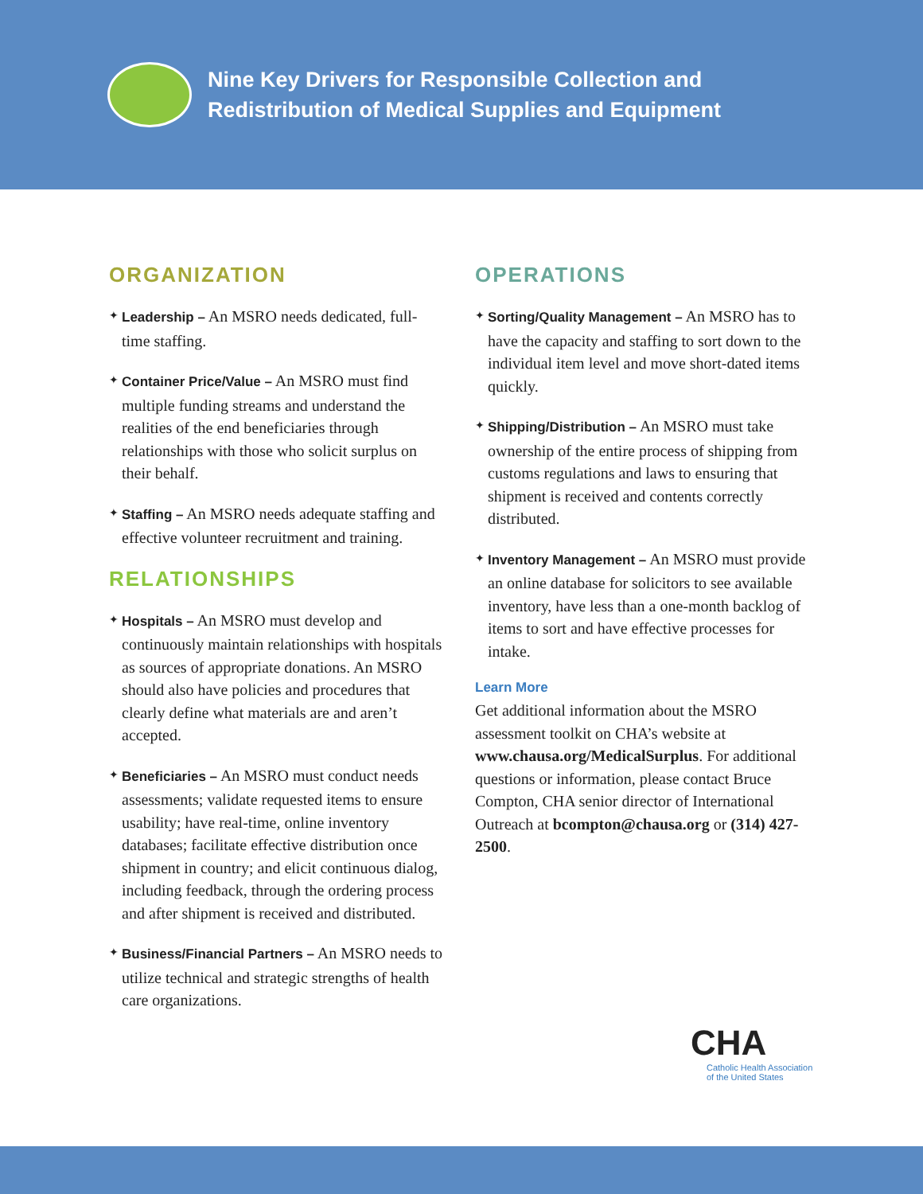Nine Key Drivers for Responsible Collection and
Redistribution of Medical Supplies and Equipment
ORGANIZATION
✦ Leadership – An MSRO needs dedicated, full-time staffing.
✦ Container Price/Value – An MSRO must find multiple funding streams and understand the realities of the end beneficiaries through relationships with those who solicit surplus on their behalf.
✦ Staffing – An MSRO needs adequate staffing and effective volunteer recruitment and training.
RELATIONSHIPS
✦ Hospitals – An MSRO must develop and continuously maintain relationships with hospitals as sources of appropriate donations. An MSRO should also have policies and procedures that clearly define what materials are and aren’t accepted.
✦ Beneficiaries – An MSRO must conduct needs assessments; validate requested items to ensure usability; have real-time, online inventory databases; facilitate effective distribution once shipment in country; and elicit continuous dialog, including feedback, through the ordering process and after shipment is received and distributed.
✦ Business/Financial Partners – An MSRO needs to utilize technical and strategic strengths of health care organizations.
OPERATIONS
✦ Sorting/Quality Management – An MSRO has to have the capacity and staffing to sort down to the individual item level and move short-dated items quickly.
✦ Shipping/Distribution – An MSRO must take ownership of the entire process of shipping from customs regulations and laws to ensuring that shipment is received and contents correctly distributed.
✦ Inventory Management – An MSRO must provide an online database for solicitors to see available inventory, have less than a one-month backlog of items to sort and have effective processes for intake.
Learn More
Get additional information about the MSRO assessment toolkit on CHA’s website at www.chausa.org/MedicalSurplus. For additional questions or information, please contact Bruce Compton, CHA senior director of International Outreach at bcompton@chausa.org or (314) 427-2500.
CHA
Catholic Health Association
of the United States